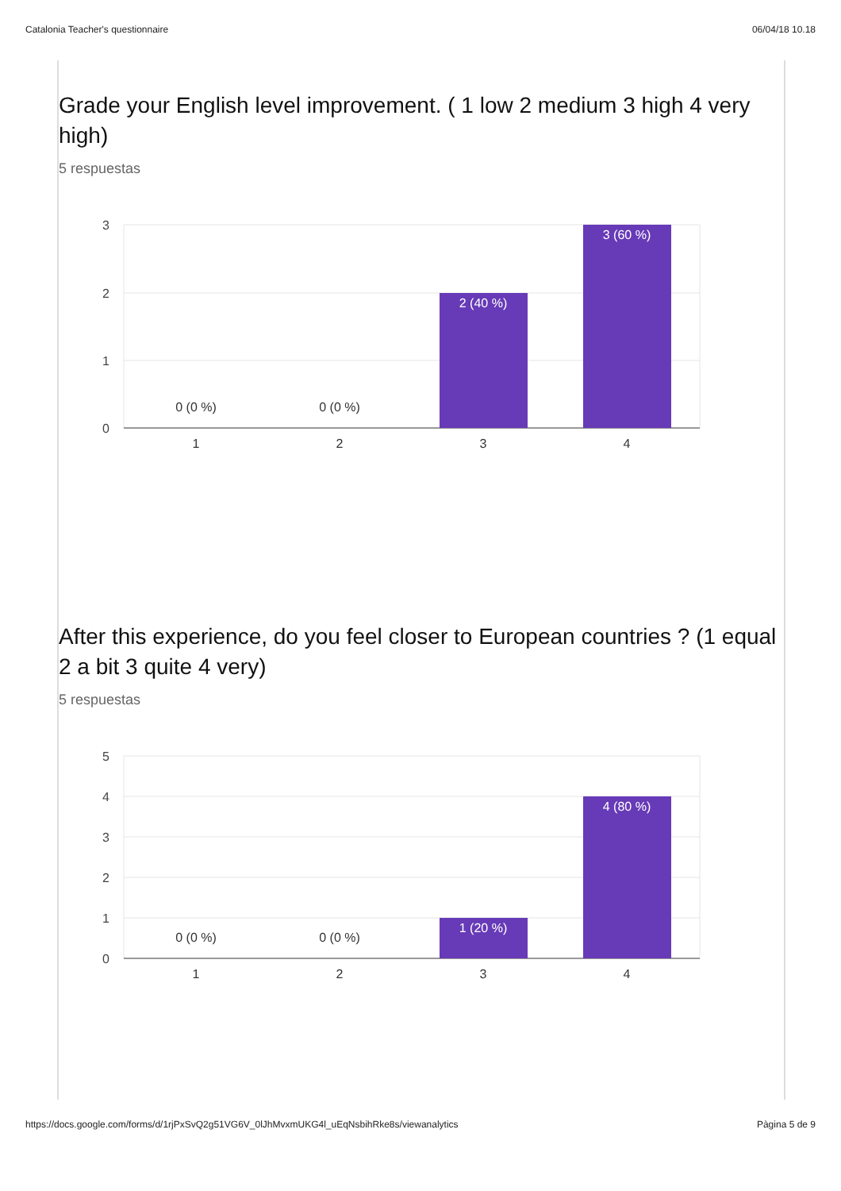Catalonia Teacher's questionnaire 06/04/18 10.18
Grade your English level improvement. ( 1 low 2 medium 3 high 4 very high)
5 respuestas
3
2
1
0
0 (0 %)
0 (0 %)
2 (40 %)
3 (60 %)
1
2
3
4
After this experience, do you feel closer to European countries ? (1 equal 2 a bit 3 quite 4 very)
5 respuestas
5
4
3
2
1
0
0 (0 %)
0 (0 %)
1 (20 %)
4 (80 %)
1
2
3
4
https://docs.google.com/forms/d/1rjPxSvQ2g51VG6V_0lJhMvxmUKG4l_uEqNsbihRke8s/viewanalytics Pàgina 5 de 9